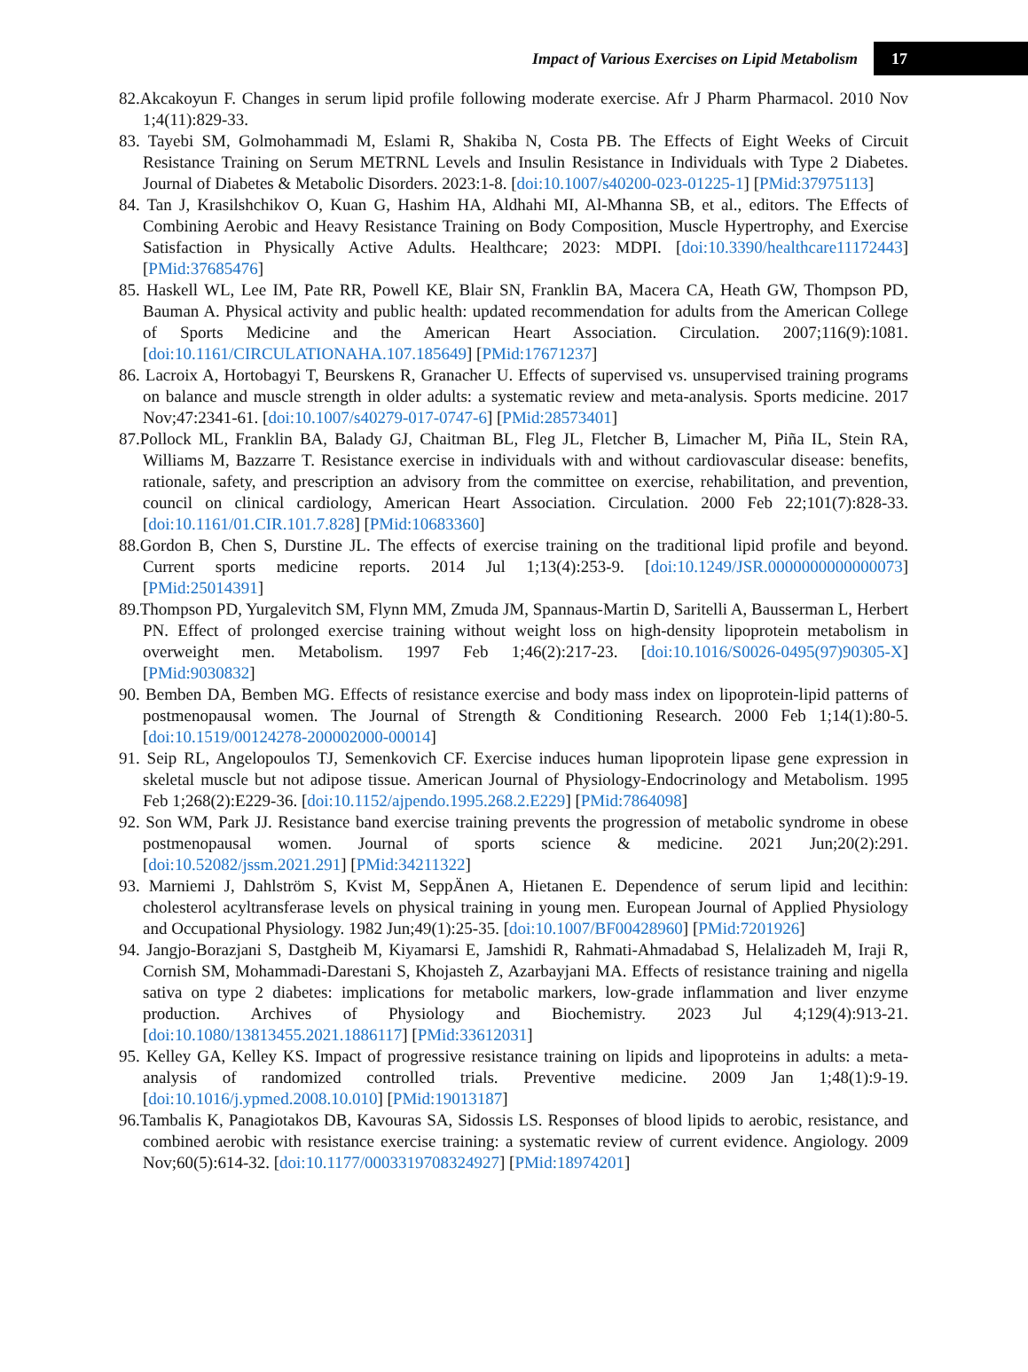Impact of Various Exercises on Lipid Metabolism 17
82.Akcakoyun F. Changes in serum lipid profile following moderate exercise. Afr J Pharm Pharmacol. 2010 Nov 1;4(11):829-33.
83. Tayebi SM, Golmohammadi M, Eslami R, Shakiba N, Costa PB. The Effects of Eight Weeks of Circuit Resistance Training on Serum METRNL Levels and Insulin Resistance in Individuals with Type 2 Diabetes. Journal of Diabetes & Metabolic Disorders. 2023:1-8. [doi:10.1007/s40200-023-01225-1] [PMid:37975113]
84. Tan J, Krasilshchikov O, Kuan G, Hashim HA, Aldhahi MI, Al-Mhanna SB, et al., editors. The Effects of Combining Aerobic and Heavy Resistance Training on Body Composition, Muscle Hypertrophy, and Exercise Satisfaction in Physically Active Adults. Healthcare; 2023: MDPI. [doi:10.3390/healthcare11172443] [PMid:37685476]
85. Haskell WL, Lee IM, Pate RR, Powell KE, Blair SN, Franklin BA, Macera CA, Heath GW, Thompson PD, Bauman A. Physical activity and public health: updated recommendation for adults from the American College of Sports Medicine and the American Heart Association. Circulation. 2007;116(9):1081. [doi:10.1161/CIRCULATIONAHA.107.185649] [PMid:17671237]
86. Lacroix A, Hortobagyi T, Beurskens R, Granacher U. Effects of supervised vs. unsupervised training programs on balance and muscle strength in older adults: a systematic review and meta-analysis. Sports medicine. 2017 Nov;47:2341-61. [doi:10.1007/s40279-017-0747-6] [PMid:28573401]
87.Pollock ML, Franklin BA, Balady GJ, Chaitman BL, Fleg JL, Fletcher B, Limacher M, Piña IL, Stein RA, Williams M, Bazzarre T. Resistance exercise in individuals with and without cardiovascular disease: benefits, rationale, safety, and prescription an advisory from the committee on exercise, rehabilitation, and prevention, council on clinical cardiology, American Heart Association. Circulation. 2000 Feb 22;101(7):828-33. [doi:10.1161/01.CIR.101.7.828] [PMid:10683360]
88.Gordon B, Chen S, Durstine JL. The effects of exercise training on the traditional lipid profile and beyond. Current sports medicine reports. 2014 Jul 1;13(4):253-9. [doi:10.1249/JSR.0000000000000073] [PMid:25014391]
89.Thompson PD, Yurgalevitch SM, Flynn MM, Zmuda JM, Spannaus-Martin D, Saritelli A, Bausserman L, Herbert PN. Effect of prolonged exercise training without weight loss on high-density lipoprotein metabolism in overweight men. Metabolism. 1997 Feb 1;46(2):217-23. [doi:10.1016/S0026-0495(97)90305-X] [PMid:9030832]
90. Bemben DA, Bemben MG. Effects of resistance exercise and body mass index on lipoprotein-lipid patterns of postmenopausal women. The Journal of Strength & Conditioning Research. 2000 Feb 1;14(1):80-5. [doi:10.1519/00124278-200002000-00014]
91. Seip RL, Angelopoulos TJ, Semenkovich CF. Exercise induces human lipoprotein lipase gene expression in skeletal muscle but not adipose tissue. American Journal of Physiology-Endocrinology and Metabolism. 1995 Feb 1;268(2):E229-36. [doi:10.1152/ajpendo.1995.268.2.E229] [PMid:7864098]
92. Son WM, Park JJ. Resistance band exercise training prevents the progression of metabolic syndrome in obese postmenopausal women. Journal of sports science & medicine. 2021 Jun;20(2):291. [doi:10.52082/jssm.2021.291] [PMid:34211322]
93. Marniemi J, Dahlström S, Kvist M, SeppÄnen A, Hietanen E. Dependence of serum lipid and lecithin: cholesterol acyltransferase levels on physical training in young men. European Journal of Applied Physiology and Occupational Physiology. 1982 Jun;49(1):25-35. [doi:10.1007/BF00428960] [PMid:7201926]
94. Jangjo-Borazjani S, Dastgheib M, Kiyamarsi E, Jamshidi R, Rahmati-Ahmadabad S, Helalizadeh M, Iraji R, Cornish SM, Mohammadi-Darestani S, Khojasteh Z, Azarbayjani MA. Effects of resistance training and nigella sativa on type 2 diabetes: implications for metabolic markers, low-grade inflammation and liver enzyme production. Archives of Physiology and Biochemistry. 2023 Jul 4;129(4):913-21. [doi:10.1080/13813455.2021.1886117] [PMid:33612031]
95. Kelley GA, Kelley KS. Impact of progressive resistance training on lipids and lipoproteins in adults: a meta-analysis of randomized controlled trials. Preventive medicine. 2009 Jan 1;48(1):9-19. [doi:10.1016/j.ypmed.2008.10.010] [PMid:19013187]
96.Tambalis K, Panagiotakos DB, Kavouras SA, Sidossis LS. Responses of blood lipids to aerobic, resistance, and combined aerobic with resistance exercise training: a systematic review of current evidence. Angiology. 2009 Nov;60(5):614-32. [doi:10.1177/0003319708324927] [PMid:18974201]